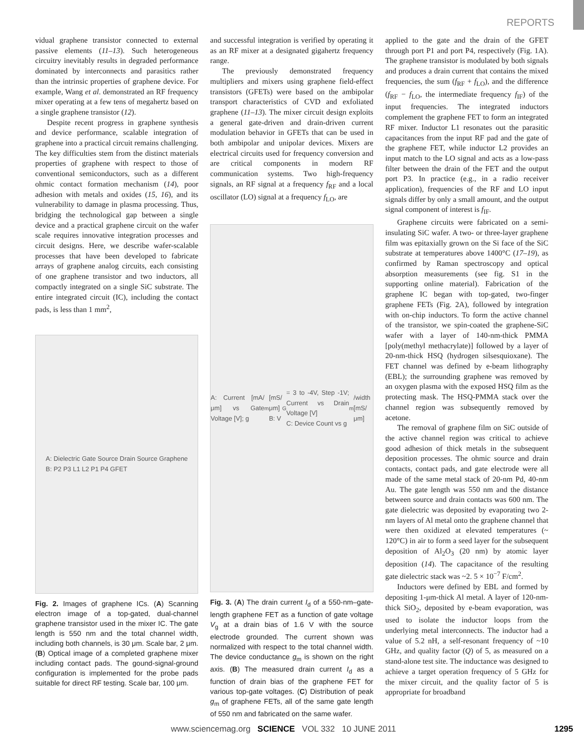REPORTS
vidual graphene transistor connected to external passive elements (11–13). Such heterogeneous circuitry inevitably results in degraded performance dominated by interconnects and parasitics rather than the intrinsic properties of graphene device. For example, Wang et al. demonstrated an RF frequency mixer operating at a few tens of megahertz based on a single graphene transistor (12).
Despite recent progress in graphene synthesis and device performance, scalable integration of graphene into a practical circuit remains challenging. The key difficulties stem from the distinct materials properties of graphene with respect to those of conventional semiconductors, such as a different ohmic contact formation mechanism (14), poor adhesion with metals and oxides (15, 16), and its vulnerability to damage in plasma processing. Thus, bridging the technological gap between a single device and a practical graphene circuit on the wafer scale requires innovative integration processes and circuit designs. Here, we describe wafer-scalable processes that have been developed to fabricate arrays of graphene analog circuits, each consisting of one graphene transistor and two inductors, all compactly integrated on a single SiC substrate. The entire integrated circuit (IC), including the contact pads, is less than 1 mm<sup>2</sup>,
A: Dielectric Gate Source Drain Source Graphene
B: P2 P3 L1 L2 P1 P4 GFET
Fig. 2. Images of graphene ICs. (A) Scanning electron image of a top-gated, dual-channel graphene transistor used in the mixer IC. The gate length is 550 nm and the total channel width, including both channels, is 30 μm. Scale bar, 2 μm. (B) Optical image of a completed graphene mixer including contact pads. The gound-signal-ground configuration is implemented for the probe pads suitable for direct RF testing. Scale bar, 100 μm.
and successful integration is verified by operating it as an RF mixer at a designated gigahertz frequency range.
The previously demonstrated frequency multipliers and mixers using graphene field-effect transistors (GFETs) were based on the ambipolar transport characteristics of CVD and exfoliated graphene (11–13). The mixer circuit design exploits a general gate-driven and drain-driven current modulation behavior in GFETs that can be used in both ambipolar and unipolar devices. Mixers are electrical circuits used for frequency conversion and are critical components in modern RF communication systems. Two high-frequency signals, an RF signal at a frequency f<sub>RF</sub> and a local oscillator (LO) signal at a frequency f<sub>LO</sub>, are
A: Current [mA/μm] vs Gate Voltage [V]; g<sub>m</sub> [mS/μm]
B: V<sub>G</sub> = 3 to -4V, Step -1V; Current vs Drain Voltage [V]
C: Device Count vs g<sub>m</sub>/width [mS/μm]
Fig. 3. (A) The drain current I<sub>d</sub> of a 550-nm–gate-length graphene FET as a function of gate voltage V<sub>g</sub> at a drain bias of 1.6 V with the source electrode grounded. The current shown was normalized with respect to the total channel width. The device conductance g<sub>m</sub> is shown on the right axis. (B) The measured drain current I<sub>d</sub> as a function of drain bias of the graphene FET for various top-gate voltages. (C) Distribution of peak g<sub>m</sub> of graphene FETs, all of the same gate length of 550 nm and fabricated on the same wafer.
applied to the gate and the drain of the GFET through port P1 and port P4, respectively (Fig. 1A). The graphene transistor is modulated by both signals and produces a drain current that contains the mixed frequencies, the sum (f<sub>RF</sub> + f<sub>LO</sub>), and the difference (f<sub>RF</sub> − f<sub>LO</sub>, the intermediate frequency f<sub>IF</sub>) of the input frequencies. The integrated inductors complement the graphene FET to form an integrated RF mixer. Inductor L1 resonates out the parasitic capacitances from the input RF pad and the gate of the graphene FET, while inductor L2 provides an input match to the LO signal and acts as a low-pass filter between the drain of the FET and the output port P3. In practice (e.g., in a radio receiver application), frequencies of the RF and LO input signals differ by only a small amount, and the output signal component of interest is f<sub>IF</sub>.
Graphene circuits were fabricated on a semi-insulating SiC wafer. A two- or three-layer graphene film was epitaxially grown on the Si face of the SiC substrate at temperatures above 1400°C (17–19), as confirmed by Raman spectroscopy and optical absorption measurements (see fig. S1 in the supporting online material). Fabrication of the graphene IC began with top-gated, two-finger graphene FETs (Fig. 2A), followed by integration with on-chip inductors. To form the active channel of the transistor, we spin-coated the graphene-SiC wafer with a layer of 140-nm-thick PMMA [poly(methyl methacrylate)] followed by a layer of 20-nm-thick HSQ (hydrogen silsesquioxane). The FET channel was defined by e-beam lithography (EBL); the surrounding graphene was removed by an oxygen plasma with the exposed HSQ film as the protecting mask. The HSQ-PMMA stack over the channel region was subsequently removed by acetone.
The removal of graphene film on SiC outside of the active channel region was critical to achieve good adhesion of thick metals in the subsequent deposition processes. The ohmic source and drain contacts, contact pads, and gate electrode were all made of the same metal stack of 20-nm Pd, 40-nm Au. The gate length was 550 nm and the distance between source and drain contacts was 600 nm. The gate dielectric was deposited by evaporating two 2-nm layers of Al metal onto the graphene channel that were then oxidized at elevated temperatures (~ 120°C) in air to form a seed layer for the subsequent deposition of Al<sub>2</sub>O<sub>3</sub> (20 nm) by atomic layer deposition (14). The capacitance of the resulting gate dielectric stack was ~2. 5 × 10<sup>−7</sup> F/cm<sup>2</sup>.
Inductors were defined by EBL and formed by depositing 1-μm-thick Al metal. A layer of 120-nm-thick SiO<sub>2</sub>, deposited by e-beam evaporation, was used to isolate the inductor loops from the underlying metal interconnects. The inductor had a value of 5.2 nH, a self-resonant frequency of ~10 GHz, and quality factor (Q) of 5, as measured on a stand-alone test site. The inductance was designed to achieve a target operation frequency of 5 GHz for the mixer circuit, and the quality factor of 5 is appropriate for broadband
www.sciencemag.org SCIENCE VOL 332 10 JUNE 2011 1295